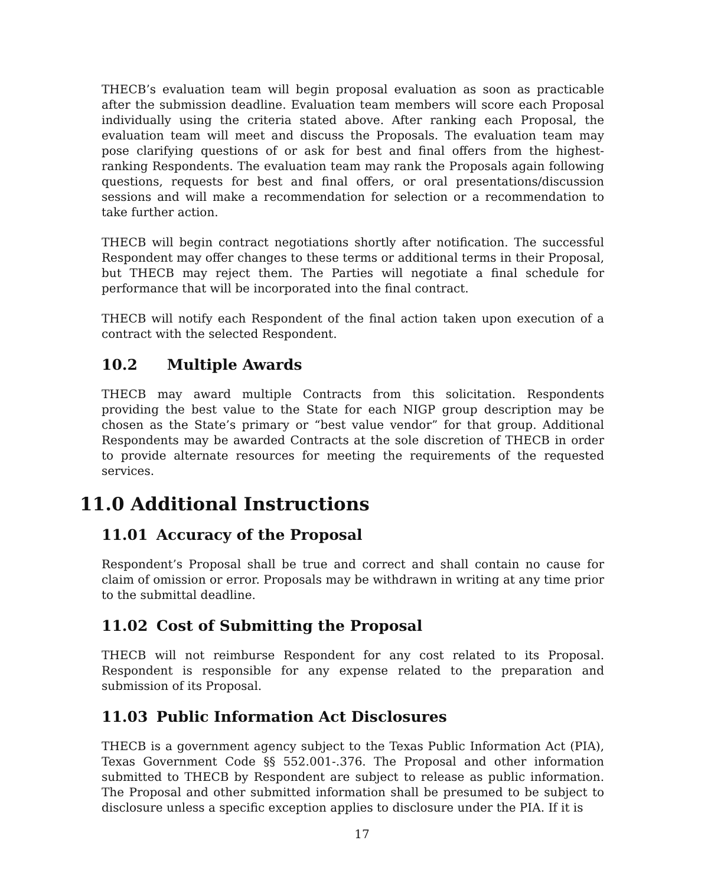THECB’s evaluation team will begin proposal evaluation as soon as practicable after the submission deadline. Evaluation team members will score each Proposal individually using the criteria stated above. After ranking each Proposal, the evaluation team will meet and discuss the Proposals. The evaluation team may pose clarifying questions of or ask for best and final offers from the highest-ranking Respondents. The evaluation team may rank the Proposals again following questions, requests for best and final offers, or oral presentations/discussion sessions and will make a recommendation for selection or a recommendation to take further action.
THECB will begin contract negotiations shortly after notification. The successful Respondent may offer changes to these terms or additional terms in their Proposal, but THECB may reject them. The Parties will negotiate a final schedule for performance that will be incorporated into the final contract.
THECB will notify each Respondent of the final action taken upon execution of a contract with the selected Respondent.
10.2 Multiple Awards
THECB may award multiple Contracts from this solicitation. Respondents providing the best value to the State for each NIGP group description may be chosen as the State’s primary or “best value vendor” for that group. Additional Respondents may be awarded Contracts at the sole discretion of THECB in order to provide alternate resources for meeting the requirements of the requested services.
11.0 Additional Instructions
11.01 Accuracy of the Proposal
Respondent’s Proposal shall be true and correct and shall contain no cause for claim of omission or error. Proposals may be withdrawn in writing at any time prior to the submittal deadline.
11.02 Cost of Submitting the Proposal
THECB will not reimburse Respondent for any cost related to its Proposal. Respondent is responsible for any expense related to the preparation and submission of its Proposal.
11.03 Public Information Act Disclosures
THECB is a government agency subject to the Texas Public Information Act (PIA), Texas Government Code §§ 552.001-.376. The Proposal and other information submitted to THECB by Respondent are subject to release as public information. The Proposal and other submitted information shall be presumed to be subject to disclosure unless a specific exception applies to disclosure under the PIA. If it is
17